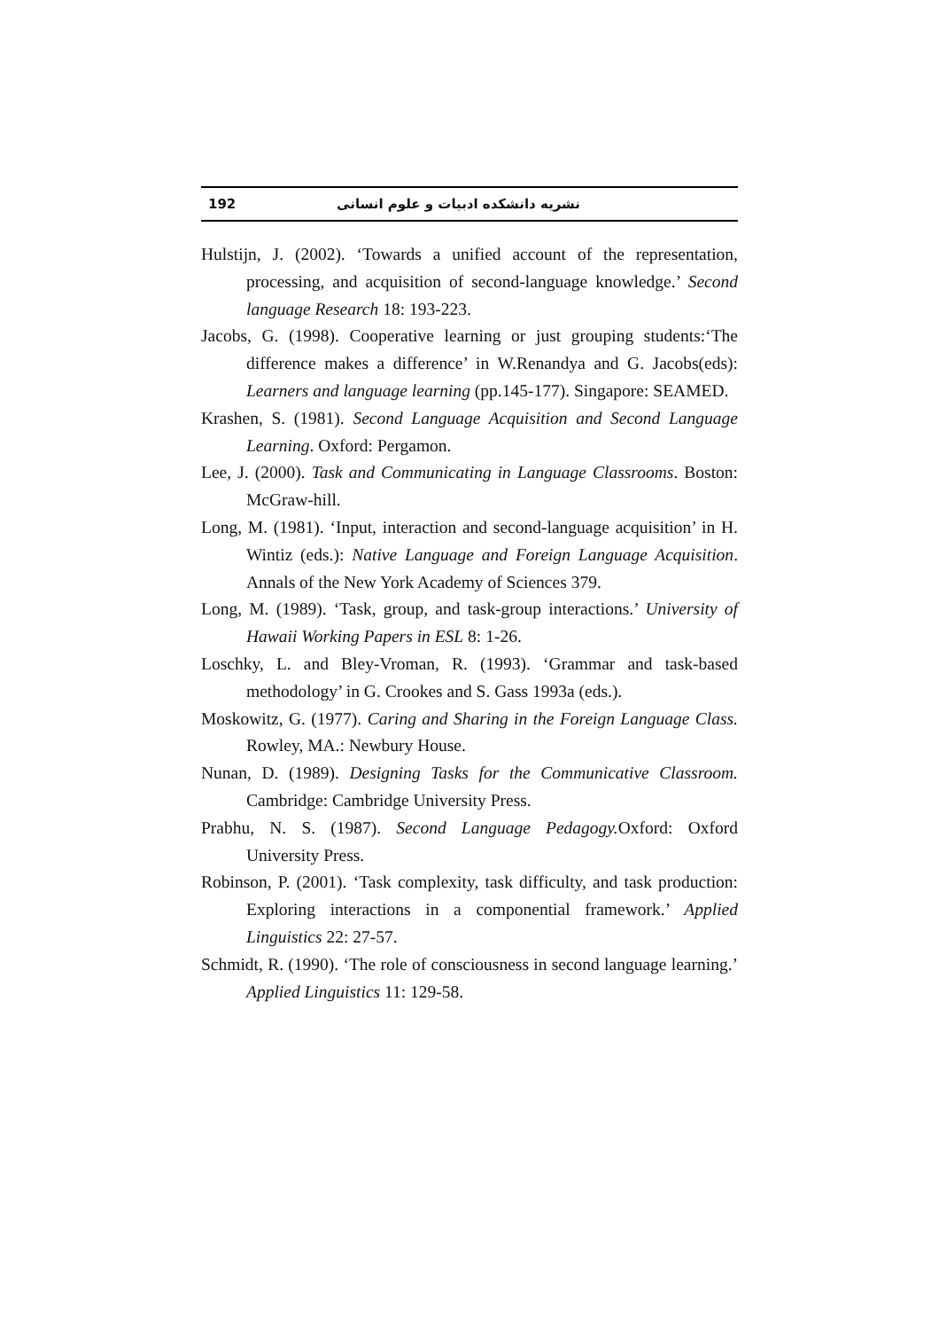192 نشریه دانشکده ادبیات و علوم انسانی
Hulstijn, J. (2002). ‘Towards a unified account of the representation, processing, and acquisition of second-language knowledge.’ Second language Research 18: 193-223.
Jacobs, G. (1998). Cooperative learning or just grouping students:‘The difference makes a difference’ in W.Renandya and G. Jacobs(eds): Learners and language learning (pp.145-177). Singapore: SEAMED.
Krashen, S. (1981). Second Language Acquisition and Second Language Learning. Oxford: Pergamon.
Lee, J. (2000). Task and Communicating in Language Classrooms. Boston: McGraw-hill.
Long, M. (1981). ‘Input, interaction and second-language acquisition’ in H. Wintiz (eds.): Native Language and Foreign Language Acquisition. Annals of the New York Academy of Sciences 379.
Long, M. (1989). ‘Task, group, and task-group interactions.’ University of Hawaii Working Papers in ESL 8: 1-26.
Loschky, L. and Bley-Vroman, R. (1993). ‘Grammar and task-based methodology’ in G. Crookes and S. Gass 1993a (eds.).
Moskowitz, G. (1977). Caring and Sharing in the Foreign Language Class. Rowley, MA.: Newbury House.
Nunan, D. (1989). Designing Tasks for the Communicative Classroom. Cambridge: Cambridge University Press.
Prabhu, N. S. (1987). Second Language Pedagogy. Oxford: Oxford University Press.
Robinson, P. (2001). ‘Task complexity, task difficulty, and task production: Exploring interactions in a componential framework.’ Applied Linguistics 22: 27-57.
Schmidt, R. (1990). ‘The role of consciousness in second language learning.’ Applied Linguistics 11: 129-58.